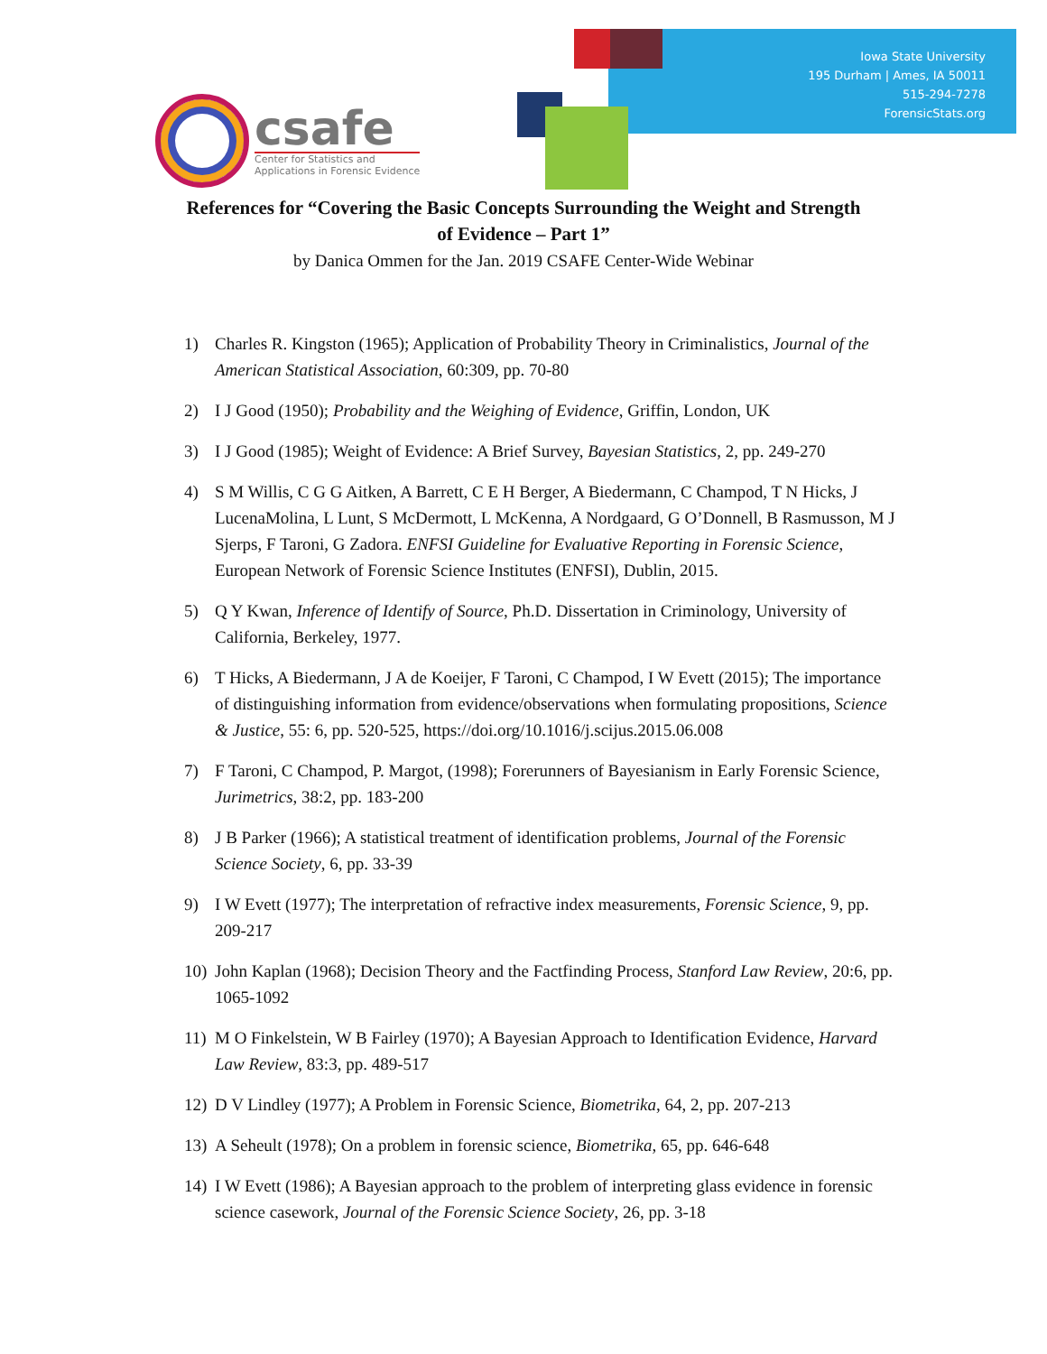Iowa State University
195 Durham | Ames, IA 50011
515-294-7278
ForensicStats.org
csafe
Center for Statistics and
Applications in Forensic Evidence
References for “Covering the Basic Concepts Surrounding the Weight and Strength
of Evidence – Part 1”
by Danica Ommen for the Jan. 2019 CSAFE Center-Wide Webinar
1) Charles R. Kingston (1965); Application of Probability Theory in Criminalistics, Journal of the American Statistical Association, 60:309, pp. 70-80
2) I J Good (1950); Probability and the Weighing of Evidence, Griffin, London, UK
3) I J Good (1985); Weight of Evidence: A Brief Survey, Bayesian Statistics, 2, pp. 249-270
4) S M Willis, C G G Aitken, A Barrett, C E H Berger, A Biedermann, C Champod, T N Hicks, J LucenaMolina, L Lunt, S McDermott, L McKenna, A Nordgaard, G O’Donnell, B Rasmusson, M J Sjerps, F Taroni, G Zadora. ENFSI Guideline for Evaluative Reporting in Forensic Science, European Network of Forensic Science Institutes (ENFSI), Dublin, 2015.
5) Q Y Kwan, Inference of Identify of Source, Ph.D. Dissertation in Criminology, University of California, Berkeley, 1977.
6) T Hicks, A Biedermann, J A de Koeijer, F Taroni, C Champod, I W Evett (2015); The importance of distinguishing information from evidence/observations when formulating propositions, Science & Justice, 55: 6, pp. 520-525, https://doi.org/10.1016/j.scijus.2015.06.008
7) F Taroni, C Champod, P. Margot, (1998); Forerunners of Bayesianism in Early Forensic Science, Jurimetrics, 38:2, pp. 183-200
8) J B Parker (1966); A statistical treatment of identification problems, Journal of the Forensic Science Society, 6, pp. 33-39
9) I W Evett (1977); The interpretation of refractive index measurements, Forensic Science, 9, pp. 209-217
10) John Kaplan (1968); Decision Theory and the Factfinding Process, Stanford Law Review, 20:6, pp. 1065-1092
11) M O Finkelstein, W B Fairley (1970); A Bayesian Approach to Identification Evidence, Harvard Law Review, 83:3, pp. 489-517
12) D V Lindley (1977); A Problem in Forensic Science, Biometrika, 64, 2, pp. 207-213
13) A Seheult (1978); On a problem in forensic science, Biometrika, 65, pp. 646-648
14) I W Evett (1986); A Bayesian approach to the problem of interpreting glass evidence in forensic science casework, Journal of the Forensic Science Society, 26, pp. 3-18